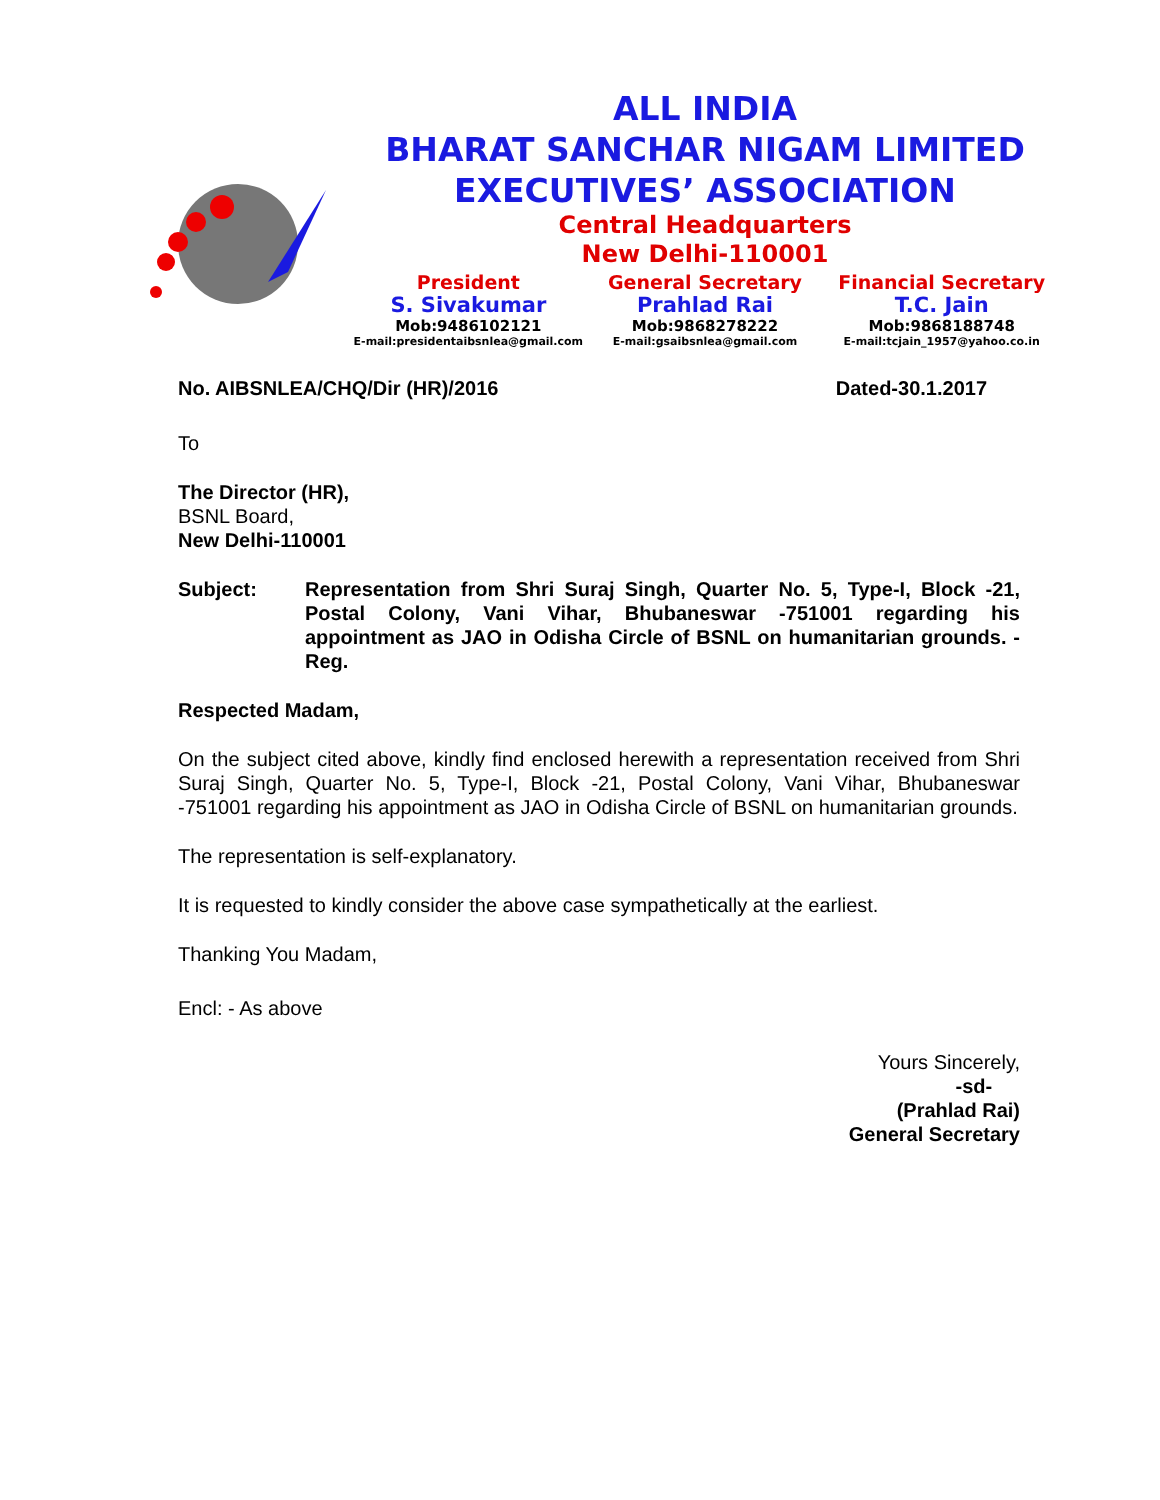ALL INDIA
BHARAT SANCHAR NIGAM LIMITED
EXECUTIVES’ ASSOCIATION
Central Headquarters
New Delhi-110001
President
S. Sivakumar
Mob:9486102121
E-mail:presidentaibsnlea@gmail.com
General Secretary
Prahlad Rai
Mob:9868278222
E-mail:gsaibsnlea@gmail.com
Financial Secretary
T.C. Jain
Mob:9868188748
E-mail:tcjain_1957@yahoo.co.in
No. AIBSNLEA/CHQ/Dir (HR)/2016 Dated-30.1.2017
To
The Director (HR),
BSNL Board,
New Delhi-110001
Subject: Representation from Shri Suraj Singh, Quarter No. 5, Type-I, Block -21, Postal Colony, Vani Vihar, Bhubaneswar -751001 regarding his appointment as JAO in Odisha Circle of BSNL on humanitarian grounds. -Reg.
Respected Madam,
On the subject cited above, kindly find enclosed herewith a representation received from Shri Suraj Singh, Quarter No. 5, Type-I, Block -21, Postal Colony, Vani Vihar, Bhubaneswar -751001 regarding his appointment as JAO in Odisha Circle of BSNL on humanitarian grounds.
The representation is self-explanatory.
It is requested to kindly consider the above case sympathetically at the earliest.
Thanking You Madam,
Encl: - As above
Yours Sincerely,
-sd-
(Prahlad Rai)
General Secretary